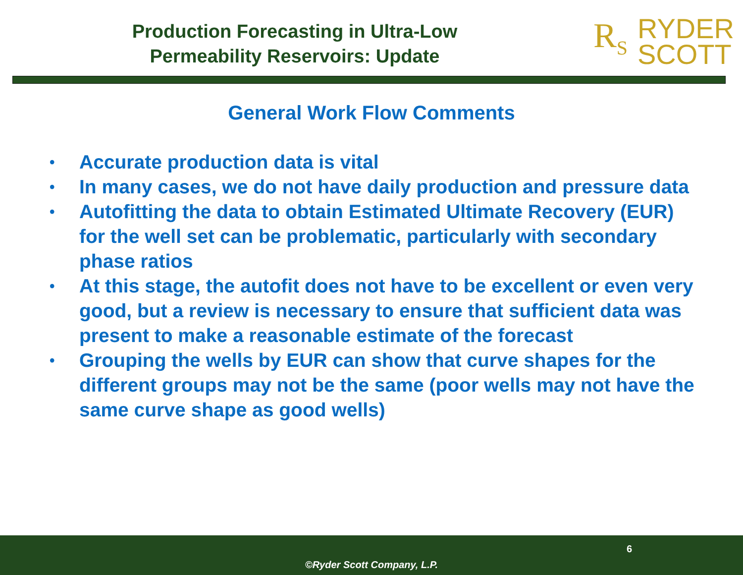Production Forecasting in Ultra-Low
Permeability Reservoirs: Update
R<sub>S</sub> RYDER
SCOTT
General Work Flow Comments
• Accurate production data is vital
• In many cases, we do not have daily production and pressure data
• Autofitting the data to obtain Estimated Ultimate Recovery (EUR) for the well set can be problematic, particularly with secondary phase ratios
• At this stage, the autofit does not have to be excellent or even very good, but a review is necessary to ensure that sufficient data was present to make a reasonable estimate of the forecast
• Grouping the wells by EUR can show that curve shapes for the different groups may not be the same (poor wells may not have the same curve shape as good wells)
6
©Ryder Scott Company, L.P.